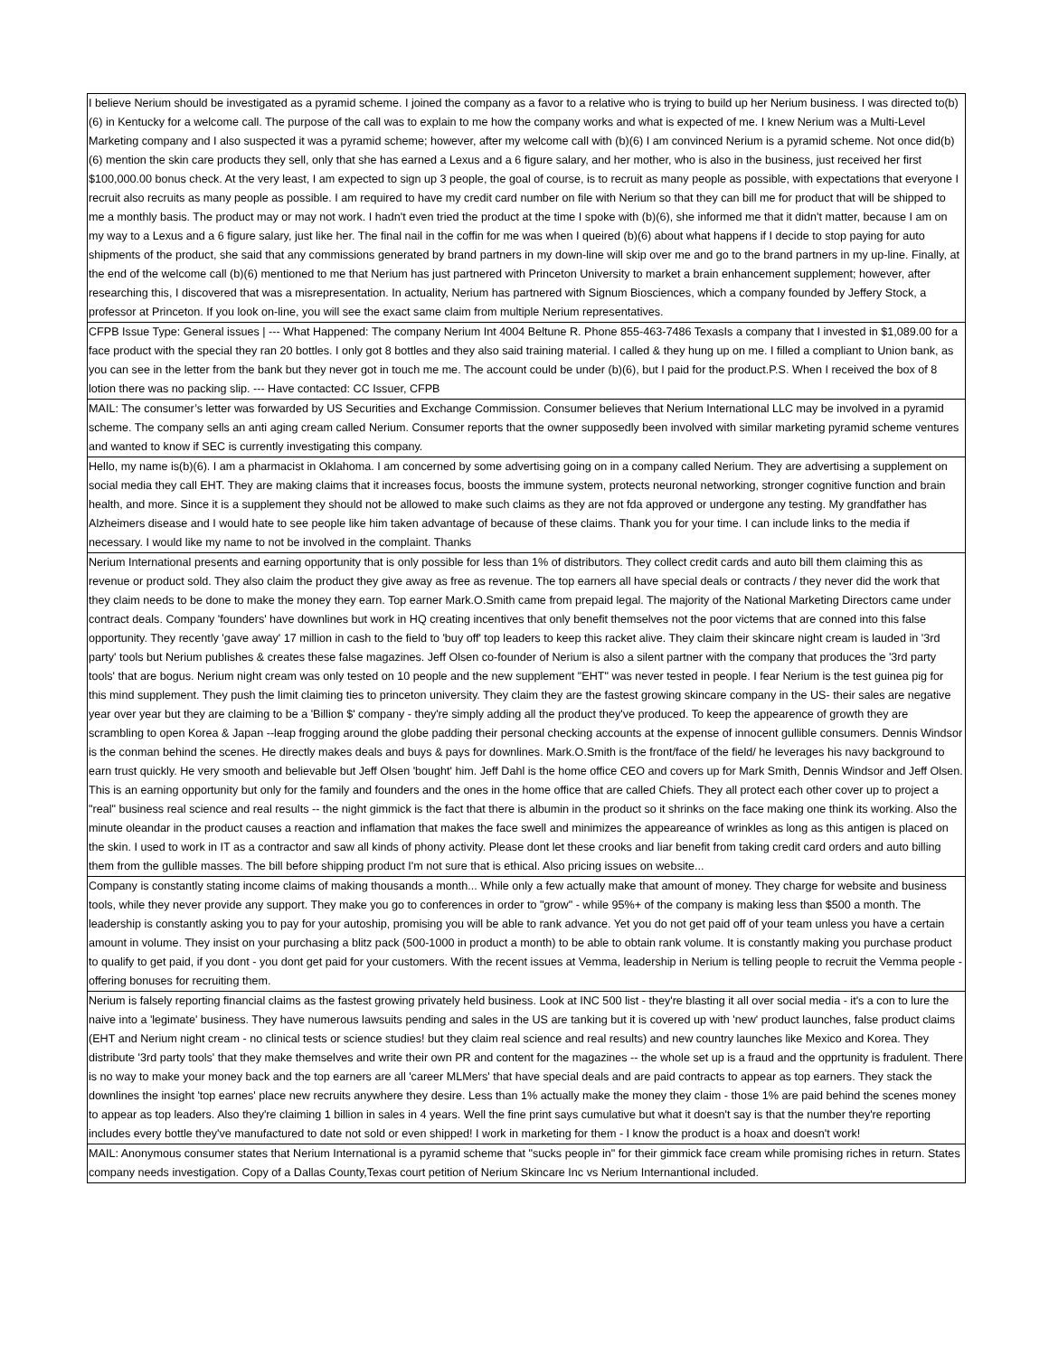| I believe Nerium should be investigated as a pyramid scheme. I joined the company as a favor to a relative who is trying to build up her Nerium business. I was directed to(b)(6) in Kentucky for a welcome call. The purpose of the call was to explain to me how the company works and what is expected of me. I knew Nerium was a Multi-Level Marketing company and I also suspected it was a pyramid scheme; however, after my welcome call with (b)(6) I am convinced Nerium is a pyramid scheme. Not once did(b)(6) mention the skin care products they sell, only that she has earned a Lexus and a 6 figure salary, and her mother, who is also in the business, just received her first $100,000.00 bonus check. At the very least, I am expected to sign up 3 people, the goal of course, is to recruit as many people as possible, with expectations that everyone I recruit also recruits as many people as possible. I am required to have my credit card number on file with Nerium so that they can bill me for product that will be shipped to me a monthly basis. The product may or may not work. I hadn't even tried the product at the time I spoke with (b)(6), she informed me that it didn't matter, because I am on my way to a Lexus and a 6 figure salary, just like her. The final nail in the coffin for me was when I queired (b)(6) about what happens if I decide to stop paying for auto shipments of the product, she said that any commissions generated by brand partners in my down-line will skip over me and go to the brand partners in my up-line. Finally, at the end of the welcome call (b)(6) mentioned to me that Nerium has just partnered with Princeton University to market a brain enhancement supplement; however, after researching this, I discovered that was a misrepresentation. In actuality, Nerium has partnered with Signum Biosciences, which a company founded by Jeffery Stock, a professor at Princeton. If you look on-line, you will see the exact same claim from multiple Nerium representatives. |
| CFPB Issue Type: General issues / --- What Happened: The company Nerium Int 4004 Beltune R. Phone 855-463-7486 TexasIs a company that I invested in $1,089.00 for a face product with the special they ran 20 bottles. I only got 8 bottles and they also said training material. I called & they hung up on me. I filled a compliant to Union bank, as you can see in the letter from the bank but they never got in touch me me. The account could be under (b)(6), but I paid for the product.P.S. When I received the box of 8 lotion there was no packing slip. --- Have contacted: CC Issuer, CFPB |
| MAIL: The consumer’s letter was forwarded by US Securities and Exchange Commission. Consumer believes that Nerium International LLC may be involved in a pyramid scheme. The company sells an anti aging cream called Nerium. Consumer reports that the owner supposedly been involved with similar marketing pyramid scheme ventures and wanted to know if SEC is currently investigating this company. |
| Hello, my name is(b)(6). I am a pharmacist in Oklahoma. I am concerned by some advertising going on in a company called Nerium. They are advertising a supplement on social media they call EHT. They are making claims that it increases focus, boosts the immune system, protects neuronal networking, stronger cognitive function and brain health, and more. Since it is a supplement they should not be allowed to make such claims as they are not fda approved or undergone any testing. My grandfather has Alzheimers disease and I would hate to see people like him taken advantage of because of these claims. Thank you for your time. I can include links to the media if necessary. I would like my name to not be involved in the complaint. Thanks |
| Nerium International presents and earning opportunity that is only possible for less than 1% of distributors. They collect credit cards and auto bill them claiming this as revenue or product sold. They also claim the product they give away as free as revenue. The top earners all have special deals or contracts / they never did the work that they claim needs to be done to make the money they earn. Top earner Mark.O.Smith came from prepaid legal. The majority of the National Marketing Directors came under contract deals. Company 'founders' have downlines but work in HQ creating incentives that only benefit themselves not the poor victems that are conned into this false opportunity. They recently 'gave away' 17 million in cash to the field to 'buy off' top leaders to keep this racket alive. They claim their skincare night cream is lauded in '3rd party' tools but Nerium publishes & creates these false magazines. Jeff Olsen co-founder of Nerium is also a silent partner with the company that produces the '3rd party tools' that are bogus. Nerium night cream was only tested on 10 people and the new supplement "EHT" was never tested in people. I fear Nerium is the test guinea pig for this mind supplement. They push the limit claiming ties to princeton university. They claim they are the fastest growing skincare company in the US- their sales are negative year over year but they are claiming to be a 'Billion $' company - they're simply adding all the product they've produced. To keep the appearence of growth they are scrambling to open Korea & Japan --leap frogging around the globe padding their personal checking accounts at the expense of innocent gullible consumers. Dennis Windsor is the conman behind the scenes. He directly makes deals and buys & pays for downlines. Mark.O.Smith is the front/face of the field/ he leverages his navy background to earn trust quickly. He very smooth and believable but Jeff Olsen 'bought' him. Jeff Dahl is the home office CEO and covers up for Mark Smith, Dennis Windsor and Jeff Olsen. This is an earning opportunity but only for the family and founders and the ones in the home office that are called Chiefs. They all protect each other cover up to project a "real" business real science and real results -- the night gimmick is the fact that there is albumin in the product so it shrinks on the face making one think its working. Also the minute oleandar in the product causes a reaction and inflamation that makes the face swell and minimizes the appeareance of wrinkles as long as this antigen is placed on the skin. I used to work in IT as a contractor and saw all kinds of phony activity. Please dont let these crooks and liar benefit from taking credit card orders and auto billing them from the gullible masses. The bill before shipping product I'm not sure that is ethical. Also pricing issues on website... |
| Company is constantly stating income claims of making thousands a month... While only a few actually make that amount of money. They charge for website and business tools, while they never provide any support. They make you go to conferences in order to "grow" - while 95%+ of the company is making less than $500 a month. The leadership is constantly asking you to pay for your autoship, promising you will be able to rank advance. Yet you do not get paid off of your team unless you have a certain amount in volume. They insist on your purchasing a blitz pack (500-1000 in product a month) to be able to obtain rank volume. It is constantly making you purchase product to qualify to get paid, if you dont - you dont get paid for your customers. With the recent issues at Vemma, leadership in Nerium is telling people to recruit the Vemma people - offering bonuses for recruiting them. |
| Nerium is falsely reporting financial claims as the fastest growing privately held business. Look at INC 500 list - they're blasting it all over social media - it's a con to lure the naive into a 'legimate' business. They have numerous lawsuits pending and sales in the US are tanking but it is covered up with 'new' product launches, false product claims (EHT and Nerium night cream - no clinical tests or science studies! but they claim real science and real results) and new country launches like Mexico and Korea. They distribute '3rd party tools' that they make themselves and write their own PR and content for the magazines -- the whole set up is a fraud and the opprtunity is fradulent. There is no way to make your money back and the top earners are all 'career MLMers' that have special deals and are paid contracts to appear as top earners. They stack the downlines the insight 'top earnes' place new recruits anywhere they desire. Less than 1% actually make the money they claim - those 1% are paid behind the scenes money to appear as top leaders. Also they're claiming 1 billion in sales in 4 years. Well the fine print says cumulative but what it doesn't say is that the number they're reporting includes every bottle they've manufactured to date not sold or even shipped! I work in marketing for them - I know the product is a hoax and doesn't work! |
| MAIL: Anonymous consumer states that Nerium International is a pyramid scheme that "sucks people in" for their gimmick face cream while promising riches in return. States company needs investigation. Copy of a Dallas County,Texas court petition of Nerium Skincare Inc vs Nerium Internantional included. |